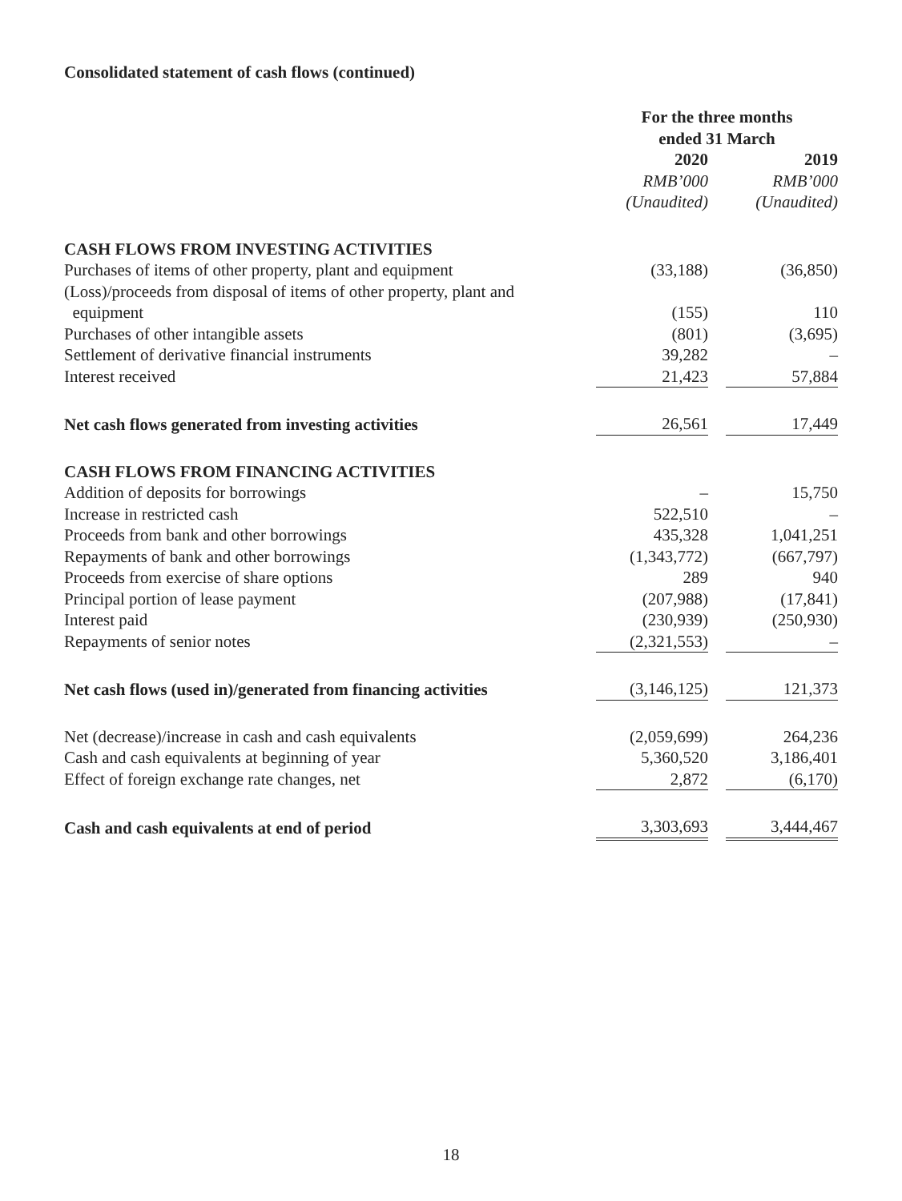Consolidated statement of cash flows (continued)
| | For the three months ended 31 March | | |
| | 2020 | | 2019 |
| | RMB’000 | | RMB’000 |
| | (Unaudited) | | (Unaudited) |
| CASH FLOWS FROM INVESTING ACTIVITIES | | | |
| Purchases of items of other property, plant and equipment | (33,188) | | (36,850) |
| (Loss)/proceeds from disposal of items of other property, plant and equipment | (155) | | 110 |
| Purchases of other intangible assets | (801) | | (3,695) |
| Settlement of derivative financial instruments | 39,282 | | – |
| Interest received | 21,423 | | 57,884 |
| Net cash flows generated from investing activities | 26,561 | | 17,449 |
| CASH FLOWS FROM FINANCING ACTIVITIES | | | |
| Addition of deposits for borrowings | – | | 15,750 |
| Increase in restricted cash | 522,510 | | – |
| Proceeds from bank and other borrowings | 435,328 | | 1,041,251 |
| Repayments of bank and other borrowings | (1,343,772) | | (667,797) |
| Proceeds from exercise of share options | 289 | | 940 |
| Principal portion of lease payment | (207,988) | | (17,841) |
| Interest paid | (230,939) | | (250,930) |
| Repayments of senior notes | (2,321,553) | | – |
| Net cash flows (used in)/generated from financing activities | (3,146,125) | | 121,373 |
| Net (decrease)/increase in cash and cash equivalents | (2,059,699) | | 264,236 |
| Cash and cash equivalents at beginning of year | 5,360,520 | | 3,186,401 |
| Effect of foreign exchange rate changes, net | 2,872 | | (6,170) |
| Cash and cash equivalents at end of period | 3,303,693 | | 3,444,467 |
18